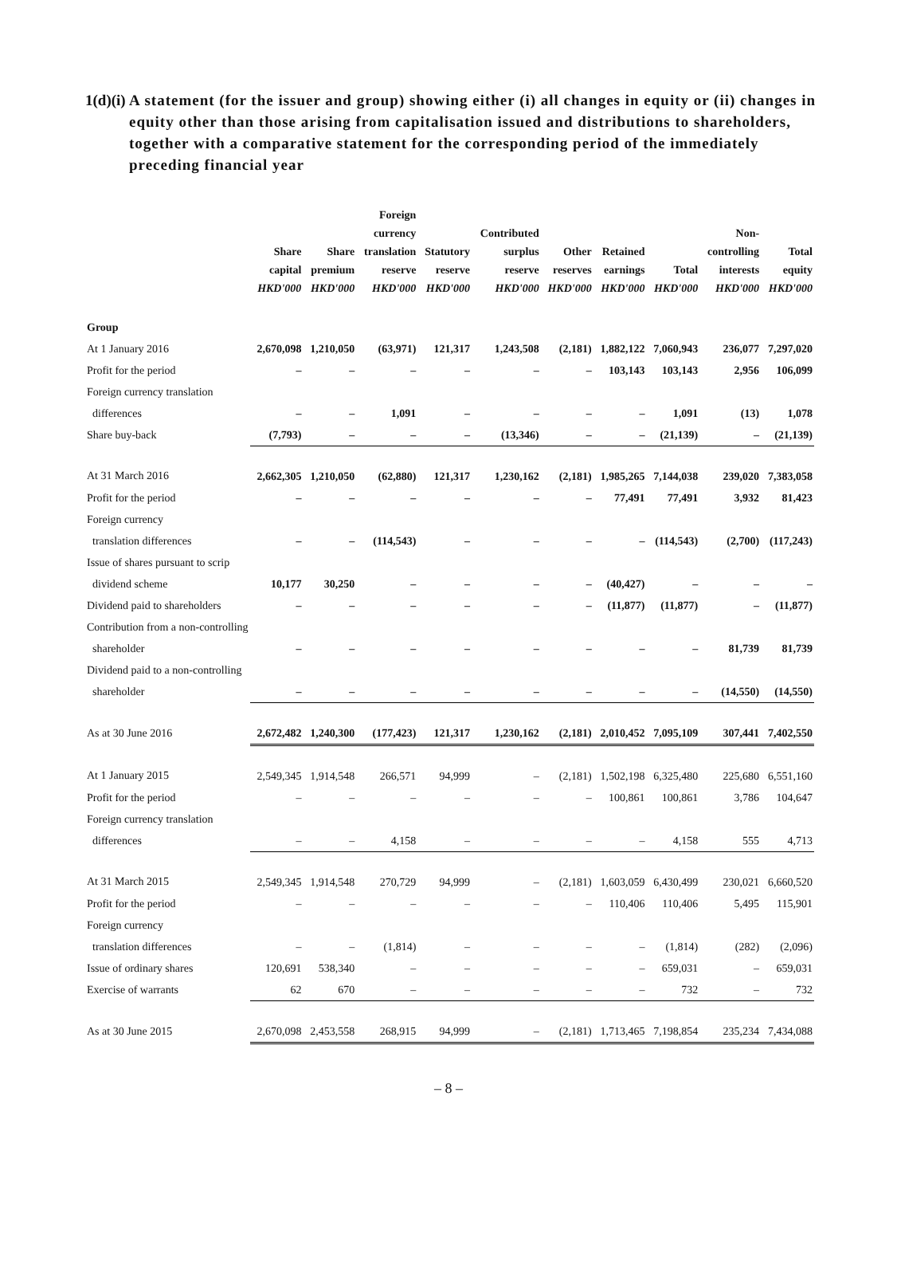1(d)(i)
A statement (for the issuer and group) showing either (i) all changes in equity or (ii) changes in equity other than those arising from capitalisation issued and distributions to shareholders, together with a comparative statement for the corresponding period of the immediately preceding financial year
| | Share capital HKD'000 | Share premium HKD'000 | Foreign currency translation reserve HKD'000 | Statutory reserve HKD'000 | Contributed surplus reserve HKD'000 | Other reserves HKD'000 | Retained earnings HKD'000 | Total HKD'000 | Non- controlling interests HKD'000 | Total equity HKD'000 |
| --- | --- | --- | --- | --- | --- | --- | --- | --- | --- | --- |
| Group | | | | | | | | | | |
| At 1 January 2016 | 2,670,098 | 1,210,050 | (63,971) | 121,317 | 1,243,508 | (2,181) | 1,882,122 | 7,060,943 | 236,077 | 7,297,020 |
| Profit for the period | – | – | – | – | – | – | 103,143 | 103,143 | 2,956 | 106,099 |
| Foreign currency translation | | | | | | | | | | |
| differences | – | – | 1,091 | – | – | – | – | 1,091 | (13) | 1,078 |
| Share buy-back | (7,793) | – | – | – | (13,346) | – | – | (21,139) | – | (21,139) |
| At 31 March 2016 | 2,662,305 | 1,210,050 | (62,880) | 121,317 | 1,230,162 | (2,181) | 1,985,265 | 7,144,038 | 239,020 | 7,383,058 |
| Profit for the period | – | – | – | – | – | – | 77,491 | 77,491 | 3,932 | 81,423 |
| Foreign currency | | | | | | | | | | |
| translation differences | – | – | (114,543) | – | – | – | – | (114,543) | (2,700) | (117,243) |
| Issue of shares pursuant to scrip | | | | | | | | | | |
| dividend scheme | 10,177 | 30,250 | – | – | – | – | (40,427) | – | – | – |
| Dividend paid to shareholders | – | – | – | – | – | – | (11,877) | (11,877) | – | (11,877) |
| Contribution from a non-controlling | | | | | | | | | | |
| shareholder | – | – | – | – | – | – | – | – | 81,739 | 81,739 |
| Dividend paid to a non-controlling | | | | | | | | | | |
| shareholder | – | – | – | – | – | – | – | – | (14,550) | (14,550) |
| As at 30 June 2016 | 2,672,482 | 1,240,300 | (177,423) | 121,317 | 1,230,162 | (2,181) | 2,010,452 | 7,095,109 | 307,441 | 7,402,550 |
| At 1 January 2015 | 2,549,345 | 1,914,548 | 266,571 | 94,999 | – | (2,181) | 1,502,198 | 6,325,480 | 225,680 | 6,551,160 |
| Profit for the period | – | – | – | – | – | – | 100,861 | 100,861 | 3,786 | 104,647 |
| Foreign currency translation | | | | | | | | | | |
| differences | – | – | 4,158 | – | – | – | – | 4,158 | 555 | 4,713 |
| At 31 March 2015 | 2,549,345 | 1,914,548 | 270,729 | 94,999 | – | (2,181) | 1,603,059 | 6,430,499 | 230,021 | 6,660,520 |
| Profit for the period | – | – | – | – | – | – | 110,406 | 110,406 | 5,495 | 115,901 |
| Foreign currency | | | | | | | | | | |
| translation differences | – | – | (1,814) | – | – | – | – | (1,814) | (282) | (2,096) |
| Issue of ordinary shares | 120,691 | 538,340 | – | – | – | – | – | 659,031 | – | 659,031 |
| Exercise of warrants | 62 | 670 | – | – | – | – | – | 732 | – | 732 |
| As at 30 June 2015 | 2,670,098 | 2,453,558 | 268,915 | 94,999 | – | (2,181) | 1,713,465 | 7,198,854 | 235,234 | 7,434,088 |
– 8 –